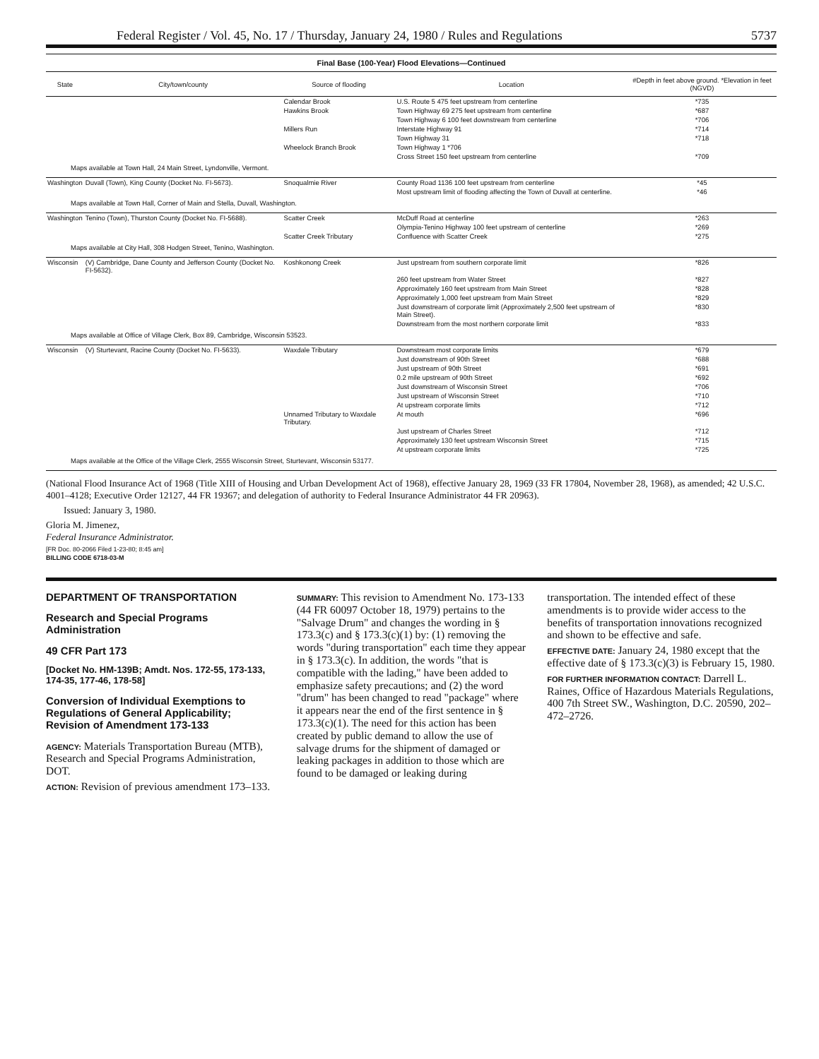Federal Register / Vol. 45, No. 17 / Thursday, January 24, 1980 / Rules and Regulations 5737
Final Base (100-Year) Flood Elevations—Continued
| State | City/town/county | Source of flooding | Location | #Depth in feet above ground. *Elevation in feet (NGVD) |
| --- | --- | --- | --- | --- |
| | | Calendar Brook | U.S. Route 5 475 feet upstream from centerline | *735 |
| | | Hawkins Brook | Town Highway 69 275 feet upstream from centerline | *687 |
| | | | Town Highway 6 100 feet downstream from centerline | *706 |
| | | Millers Run | Interstate Highway 91 | *714 |
| | | | Town Highway 31 | *718 |
| | | Wheelock Branch Brook | Town Highway 1 *706 | |
| | | | Cross Street 150 feet upstream from centerline | *709 |
| Maps available at Town Hall, 24 Main Street, Lyndonville, Vermont. | | | | |
| Washington | Duvall (Town), King County (Docket No. FI-5673). | Snoqualmie River | County Road 1136 100 feet upstream from centerline | *45 |
| | | | Most upstream limit of flooding affecting the Town of Duvall at centerline. | *46 |
| Maps available at Town Hall, Corner of Main and Stella, Duvall, Washington. | | | | |
| Washington | Tenino (Town), Thurston County (Docket No. FI-5688). | Scatter Creek | McDuff Road at centerline | *263 |
| | | | Olympia-Tenino Highway 100 feet upstream of centerline | *269 |
| | | Scatter Creek Tributary | Confluence with Scatter Creek | *275 |
| Maps available at City Hall, 308 Hodgen Street, Tenino, Washington. | | | | |
| Wisconsin | (V) Cambridge, Dane County and Jefferson County (Docket No. FI-5632). | Koshkonong Creek | Just upstream from southern corporate limit | *826 |
| | | | 260 feet upstream from Water Street | *827 |
| | | | Approximately 160 feet upstream from Main Street | *828 |
| | | | Approximately 1,000 feet upstream from Main Street | *829 |
| | | | Just downstream of corporate limit (Approximately 2,500 feet upstream of Main Street). | *830 |
| | | | Downstream from the most northern corporate limit | *833 |
| Maps available at Office of Village Clerk, Box 89, Cambridge, Wisconsin 53523. | | | | |
| Wisconsin | (V) Sturtevant, Racine County (Docket No. FI-5633). | Waxdale Tributary | Downstream most corporate limits | *679 |
| | | | Just downstream of 90th Street | *688 |
| | | | Just upstream of 90th Street | *691 |
| | | | 0.2 mile upstream of 90th Street | *692 |
| | | | Just downstream of Wisconsin Street | *706 |
| | | | Just upstream of Wisconsin Street | *710 |
| | | | At upstream corporate limits | *712 |
| | | Unnamed Tributary to Waxdale Tributary. | At mouth | *696 |
| | | | Just upstream of Charles Street | *712 |
| | | | Approximately 130 feet upstream Wisconsin Street | *715 |
| | | | At upstream corporate limits | *725 |
| Maps available at the Office of the Village Clerk, 2555 Wisconsin Street, Sturtevant, Wisconsin 53177. | | | | |
(National Flood Insurance Act of 1968 (Title XIII of Housing and Urban Development Act of 1968), effective January 28, 1969 (33 FR 17804, November 28, 1968), as amended; 42 U.S.C. 4001–4128; Executive Order 12127, 44 FR 19367; and delegation of authority to Federal Insurance Administrator 44 FR 20963).
Issued: January 3, 1980.
Gloria M. Jimenez,
Federal Insurance Administrator.
[FR Doc. 80-2066 Filed 1-23-80; 8:45 am]
BILLING CODE 6718-03-M
DEPARTMENT OF TRANSPORTATION
Research and Special Programs Administration
49 CFR Part 173
[Docket No. HM-139B; Amdt. Nos. 172-55, 173-133, 174-35, 177-46, 178-58]
Conversion of Individual Exemptions to Regulations of General Applicability; Revision of Amendment 173-133
AGENCY: Materials Transportation Bureau (MTB), Research and Special Programs Administration, DOT.
ACTION: Revision of previous amendment 173–133.
SUMMARY: This revision to Amendment No. 173-133 (44 FR 60097 October 18, 1979) pertains to the "Salvage Drum" and changes the wording in § 173.3(c) and § 173.3(c)(1) by: (1) removing the words "during transportation" each time they appear in § 173.3(c). In addition, the words "that is compatible with the lading," have been added to emphasize safety precautions; and (2) the word "drum" has been changed to read "package" where it appears near the end of the first sentence in § 173.3(c)(1). The need for this action has been created by public demand to allow the use of salvage drums for the shipment of damaged or leaking packages in addition to those which are found to be damaged or leaking during
transportation. The intended effect of these amendments is to provide wider access to the benefits of transportation innovations recognized and shown to be effective and safe.
EFFECTIVE DATE: January 24, 1980 except that the effective date of § 173.3(c)(3) is February 15, 1980.
FOR FURTHER INFORMATION CONTACT: Darrell L. Raines, Office of Hazardous Materials Regulations, 400 7th Street SW., Washington, D.C. 20590, 202–472–2726.